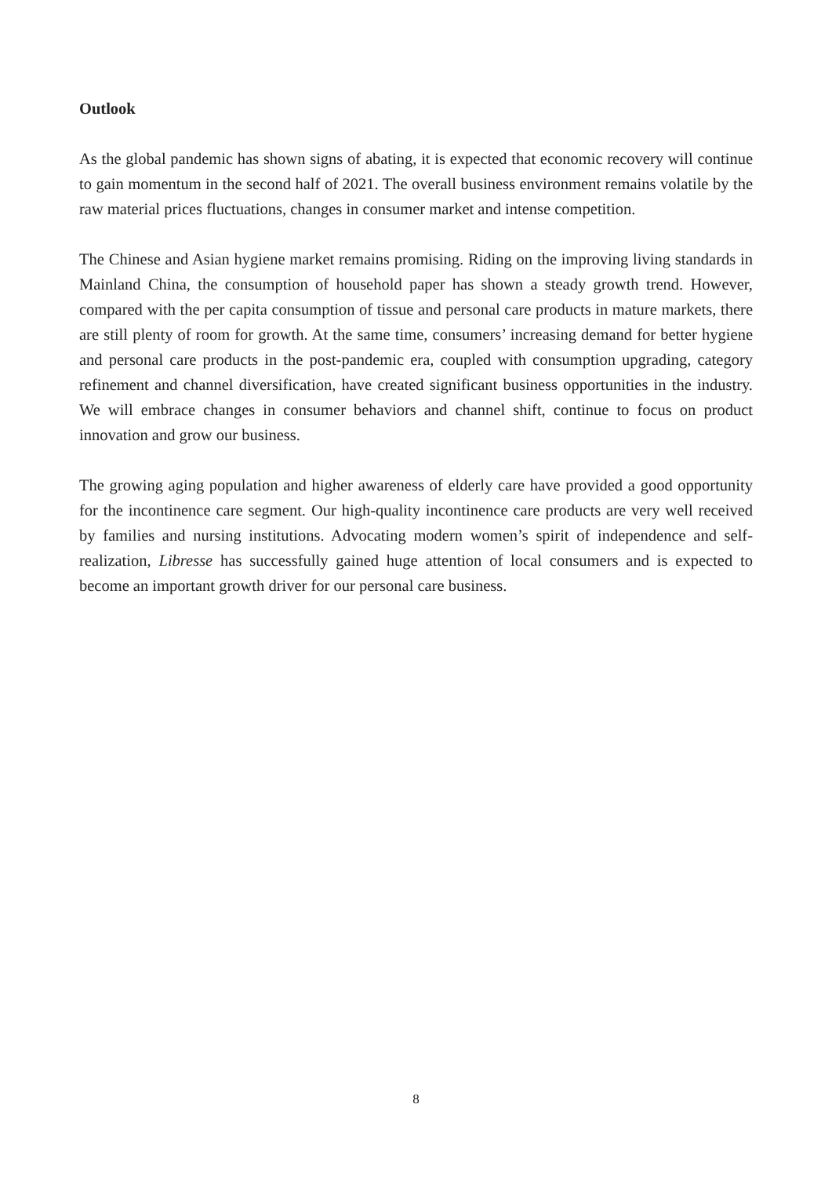Outlook
As the global pandemic has shown signs of abating, it is expected that economic recovery will continue to gain momentum in the second half of 2021. The overall business environment remains volatile by the raw material prices fluctuations, changes in consumer market and intense competition.
The Chinese and Asian hygiene market remains promising. Riding on the improving living standards in Mainland China, the consumption of household paper has shown a steady growth trend. However, compared with the per capita consumption of tissue and personal care products in mature markets, there are still plenty of room for growth. At the same time, consumers’ increasing demand for better hygiene and personal care products in the post-pandemic era, coupled with consumption upgrading, category refinement and channel diversification, have created significant business opportunities in the industry. We will embrace changes in consumer behaviors and channel shift, continue to focus on product innovation and grow our business.
The growing aging population and higher awareness of elderly care have provided a good opportunity for the incontinence care segment. Our high-quality incontinence care products are very well received by families and nursing institutions. Advocating modern women’s spirit of independence and self-realization, Libresse has successfully gained huge attention of local consumers and is expected to become an important growth driver for our personal care business.
8